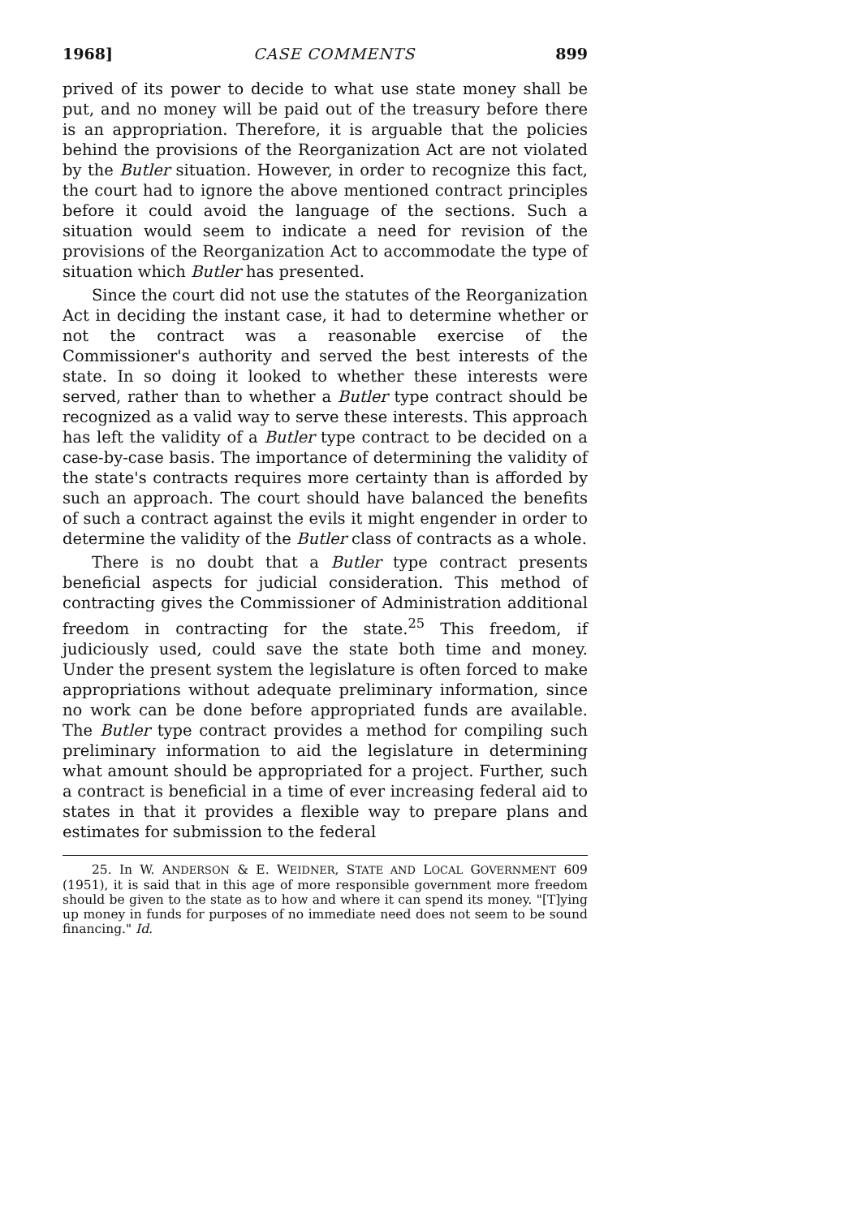1968] CASE COMMENTS 899
prived of its power to decide to what use state money shall be put, and no money will be paid out of the treasury before there is an appropriation. Therefore, it is arguable that the policies behind the provisions of the Reorganization Act are not violated by the Butler situation. However, in order to recognize this fact, the court had to ignore the above mentioned contract principles before it could avoid the language of the sections. Such a situation would seem to indicate a need for revision of the provisions of the Reorganization Act to accommodate the type of situation which Butler has presented.
Since the court did not use the statutes of the Reorganization Act in deciding the instant case, it had to determine whether or not the contract was a reasonable exercise of the Commissioner's authority and served the best interests of the state. In so doing it looked to whether these interests were served, rather than to whether a Butler type contract should be recognized as a valid way to serve these interests. This approach has left the validity of a Butler type contract to be decided on a case-by-case basis. The importance of determining the validity of the state's contracts requires more certainty than is afforded by such an approach. The court should have balanced the benefits of such a contract against the evils it might engender in order to determine the validity of the Butler class of contracts as a whole.
There is no doubt that a Butler type contract presents beneficial aspects for judicial consideration. This method of contracting gives the Commissioner of Administration additional freedom in contracting for the state.<sup>25</sup> This freedom, if judiciously used, could save the state both time and money. Under the present system the legislature is often forced to make appropriations without adequate preliminary information, since no work can be done before appropriated funds are available. The Butler type contract provides a method for compiling such preliminary information to aid the legislature in determining what amount should be appropriated for a project. Further, such a contract is beneficial in a time of ever increasing federal aid to states in that it provides a flexible way to prepare plans and estimates for submission to the federal
25. In W. ANDERSON & E. WEIDNER, STATE AND LOCAL GOVERNMENT 609 (1951), it is said that in this age of more responsible government more freedom should be given to the state as to how and where it can spend its money. "[T]ying up money in funds for purposes of no immediate need does not seem to be sound financing." Id.